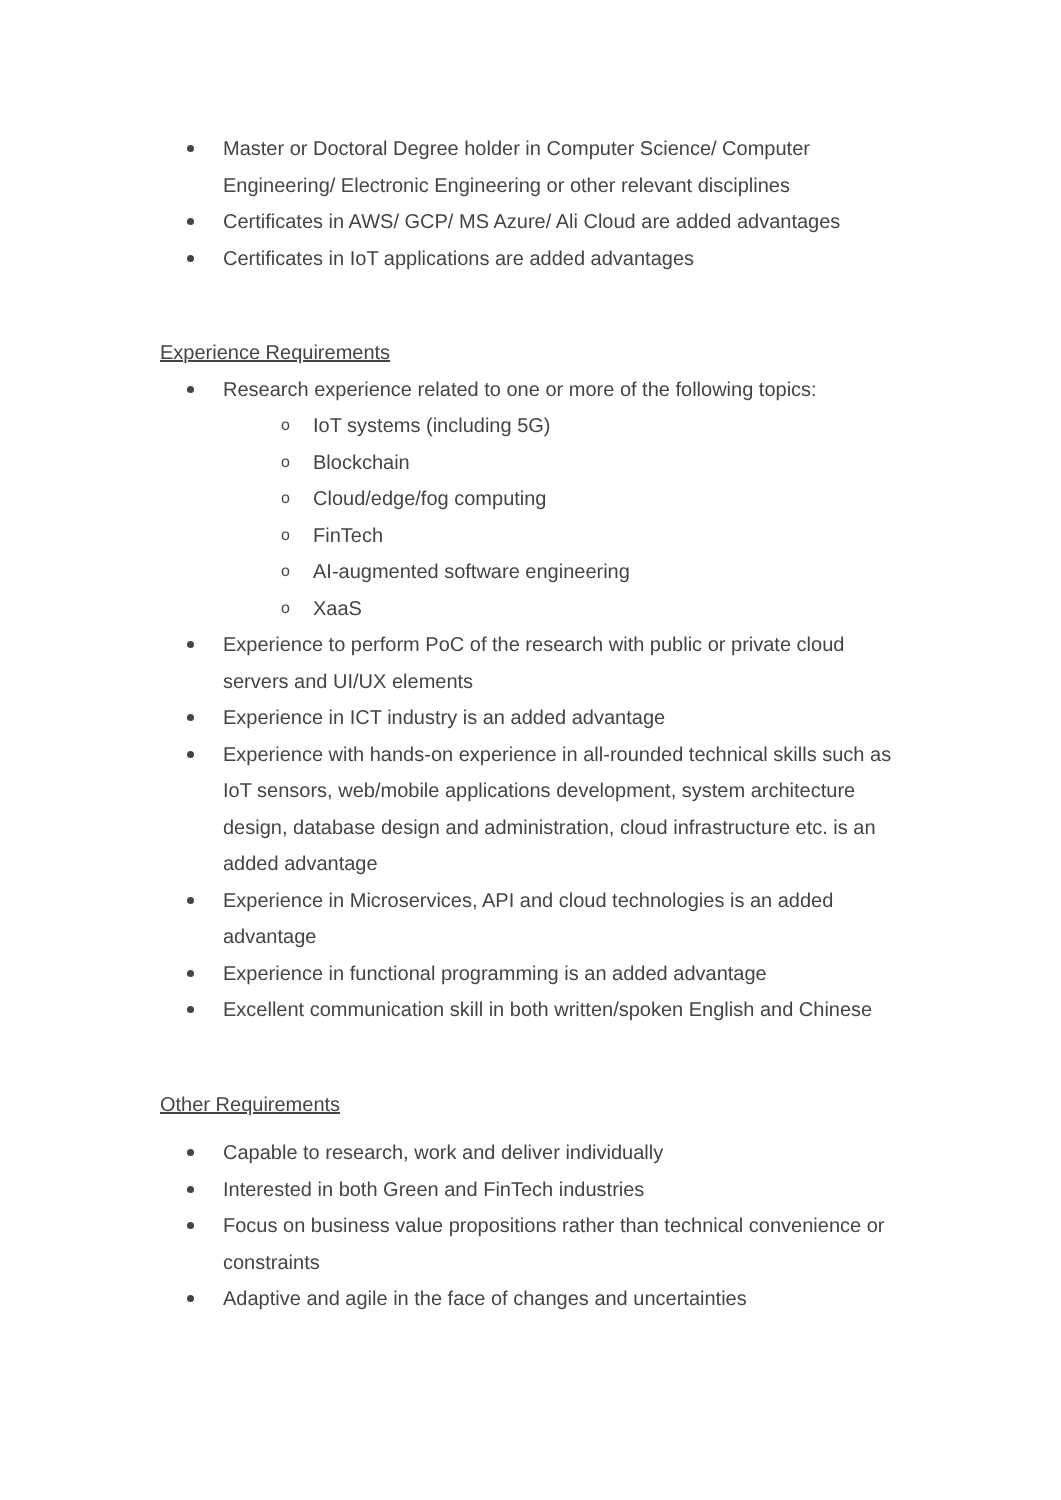Master or Doctoral Degree holder in Computer Science/ Computer Engineering/ Electronic Engineering or other relevant disciplines
Certificates in AWS/ GCP/ MS Azure/ Ali Cloud are added advantages
Certificates in IoT applications are added advantages
Experience Requirements
Research experience related to one or more of the following topics:
o IoT systems (including 5G)
o Blockchain
o Cloud/edge/fog computing
o FinTech
o AI-augmented software engineering
o XaaS
Experience to perform PoC of the research with public or private cloud servers and UI/UX elements
Experience in ICT industry is an added advantage
Experience with hands-on experience in all-rounded technical skills such as IoT sensors, web/mobile applications development, system architecture design, database design and administration, cloud infrastructure etc. is an added advantage
Experience in Microservices, API and cloud technologies is an added advantage
Experience in functional programming is an added advantage
Excellent communication skill in both written/spoken English and Chinese
Other Requirements
Capable to research, work and deliver individually
Interested in both Green and FinTech industries
Focus on business value propositions rather than technical convenience or constraints
Adaptive and agile in the face of changes and uncertainties